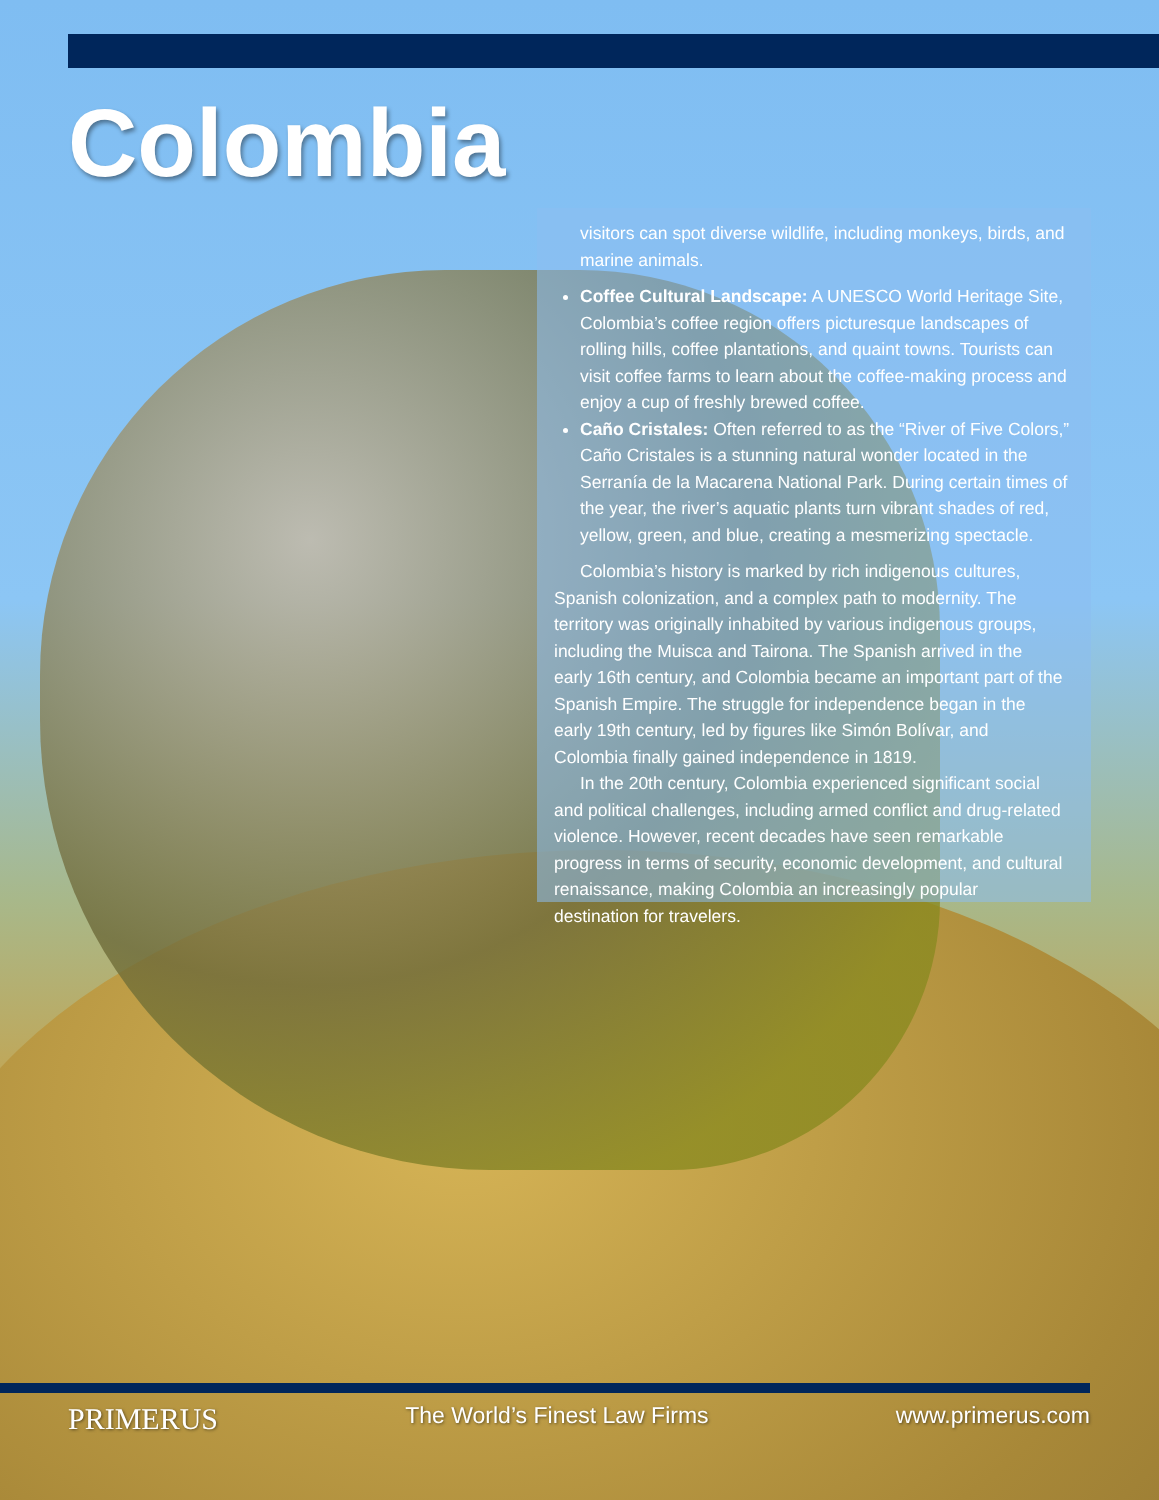Colombia
visitors can spot diverse wildlife, including monkeys, birds, and marine animals.
Coffee Cultural Landscape: A UNESCO World Heritage Site, Colombia’s coffee region offers picturesque landscapes of rolling hills, coffee plantations, and quaint towns. Tourists can visit coffee farms to learn about the coffee-making process and enjoy a cup of freshly brewed coffee.
Caño Cristales: Often referred to as the “River of Five Colors,” Caño Cristales is a stunning natural wonder located in the Serranía de la Macarena National Park. During certain times of the year, the river’s aquatic plants turn vibrant shades of red, yellow, green, and blue, creating a mesmerizing spectacle.
Colombia’s history is marked by rich indigenous cultures, Spanish colonization, and a complex path to modernity. The territory was originally inhabited by various indigenous groups, including the Muisca and Tairona. The Spanish arrived in the early 16th century, and Colombia became an important part of the Spanish Empire. The struggle for independence began in the early 19th century, led by figures like Simón Bolívar, and Colombia finally gained independence in 1819.
In the 20th century, Colombia experienced significant social and political challenges, including armed conflict and drug-related violence. However, recent decades have seen remarkable progress in terms of security, economic development, and cultural renaissance, making Colombia an increasingly popular destination for travelers.
PRIMERUS The World’s Finest Law Firms www.primerus.com